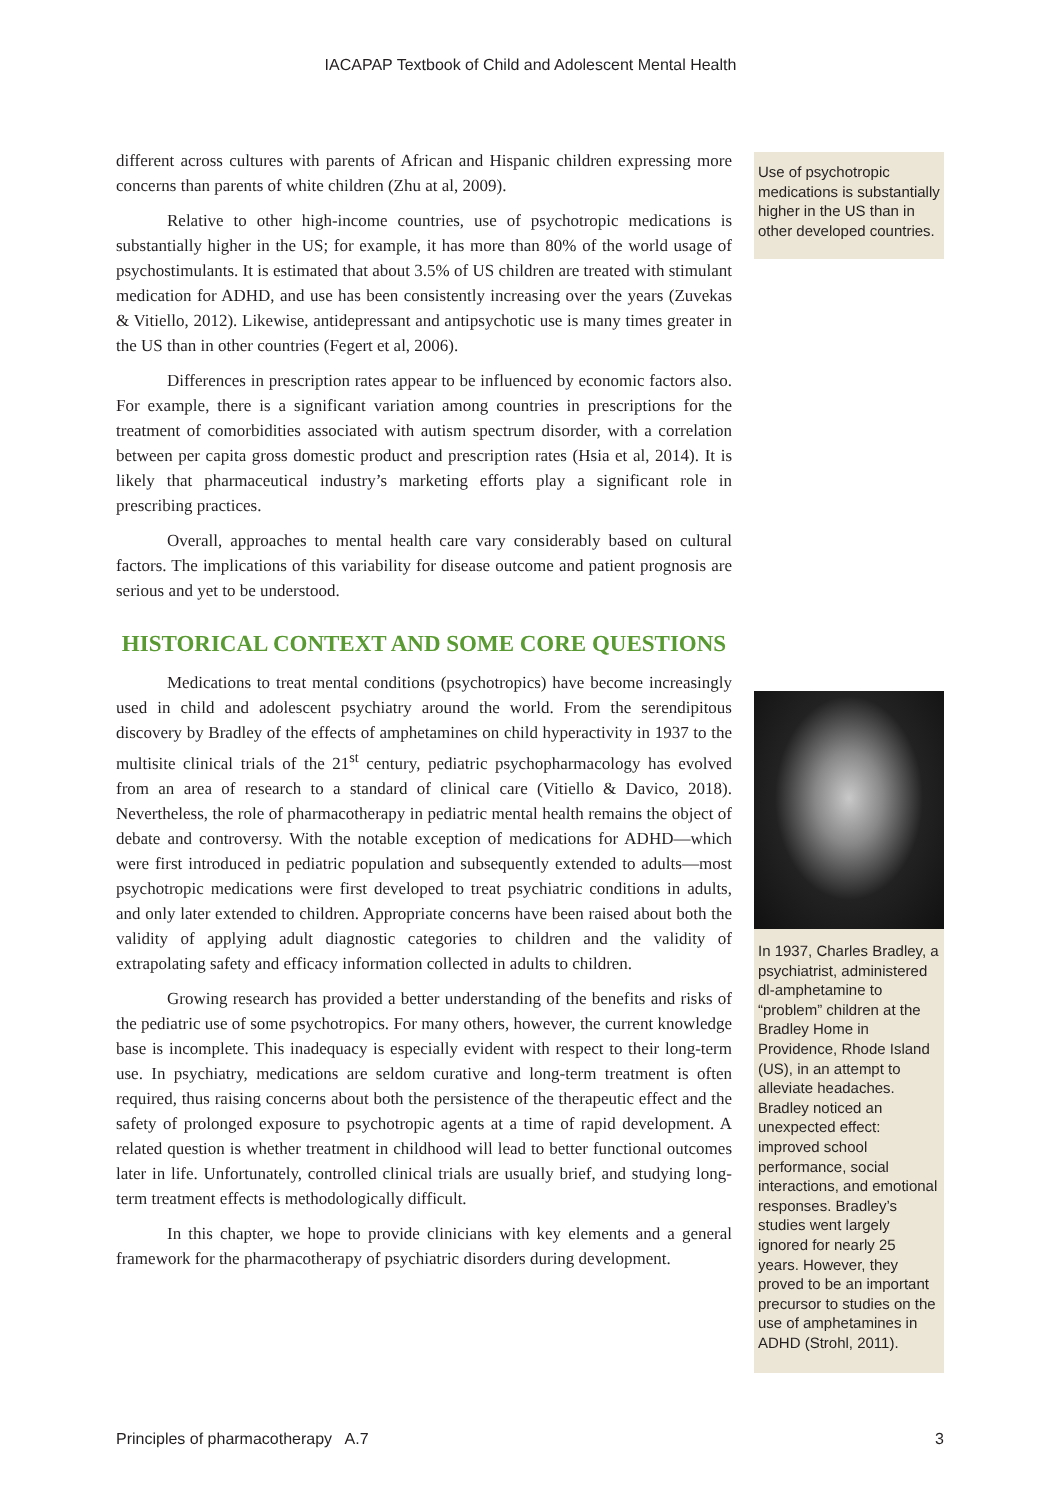IACAPAP Textbook of Child and Adolescent Mental Health
different across cultures with parents of African and Hispanic children expressing more concerns than parents of white children (Zhu at al, 2009).
Relative to other high-income countries, use of psychotropic medications is substantially higher in the US; for example, it has more than 80% of the world usage of psychostimulants. It is estimated that about 3.5% of US children are treated with stimulant medication for ADHD, and use has been consistently increasing over the years (Zuvekas & Vitiello, 2012). Likewise, antidepressant and antipsychotic use is many times greater in the US than in other countries (Fegert et al, 2006).
Differences in prescription rates appear to be influenced by economic factors also. For example, there is a significant variation among countries in prescriptions for the treatment of comorbidities associated with autism spectrum disorder, with a correlation between per capita gross domestic product and prescription rates (Hsia et al, 2014). It is likely that pharmaceutical industry’s marketing efforts play a significant role in prescribing practices.
Overall, approaches to mental health care vary considerably based on cultural factors. The implications of this variability for disease outcome and patient prognosis are serious and yet to be understood.
HISTORICAL CONTEXT AND SOME CORE QUESTIONS
Medications to treat mental conditions (psychotropics) have become increasingly used in child and adolescent psychiatry around the world. From the serendipitous discovery by Bradley of the effects of amphetamines on child hyperactivity in 1937 to the multisite clinical trials of the 21<sup>st</sup> century, pediatric psychopharmacology has evolved from an area of research to a standard of clinical care (Vitiello & Davico, 2018). Nevertheless, the role of pharmacotherapy in pediatric mental health remains the object of debate and controversy. With the notable exception of medications for ADHD—which were first introduced in pediatric population and subsequently extended to adults—most psychotropic medications were first developed to treat psychiatric conditions in adults, and only later extended to children. Appropriate concerns have been raised about both the validity of applying adult diagnostic categories to children and the validity of extrapolating safety and efficacy information collected in adults to children.
Growing research has provided a better understanding of the benefits and risks of the pediatric use of some psychotropics. For many others, however, the current knowledge base is incomplete. This inadequacy is especially evident with respect to their long-term use. In psychiatry, medications are seldom curative and long-term treatment is often required, thus raising concerns about both the persistence of the therapeutic effect and the safety of prolonged exposure to psychotropic agents at a time of rapid development. A related question is whether treatment in childhood will lead to better functional outcomes later in life. Unfortunately, controlled clinical trials are usually brief, and studying long-term treatment effects is methodologically difficult.
In this chapter, we hope to provide clinicians with key elements and a general framework for the pharmacotherapy of psychiatric disorders during development.
Use of psychotropic medications is substantially higher in the US than in other developed countries.
In 1937, Charles Bradley, a psychiatrist, administered dl-amphetamine to “problem” children at the Bradley Home in Providence, Rhode Island (US), in an attempt to alleviate headaches. Bradley noticed an unexpected effect: improved school performance, social interactions, and emotional responses. Bradley’s studies went largely ignored for nearly 25 years. However, they proved to be an important precursor to studies on the use of amphetamines in ADHD (Strohl, 2011).
Principles of pharmacotherapy A.7 3